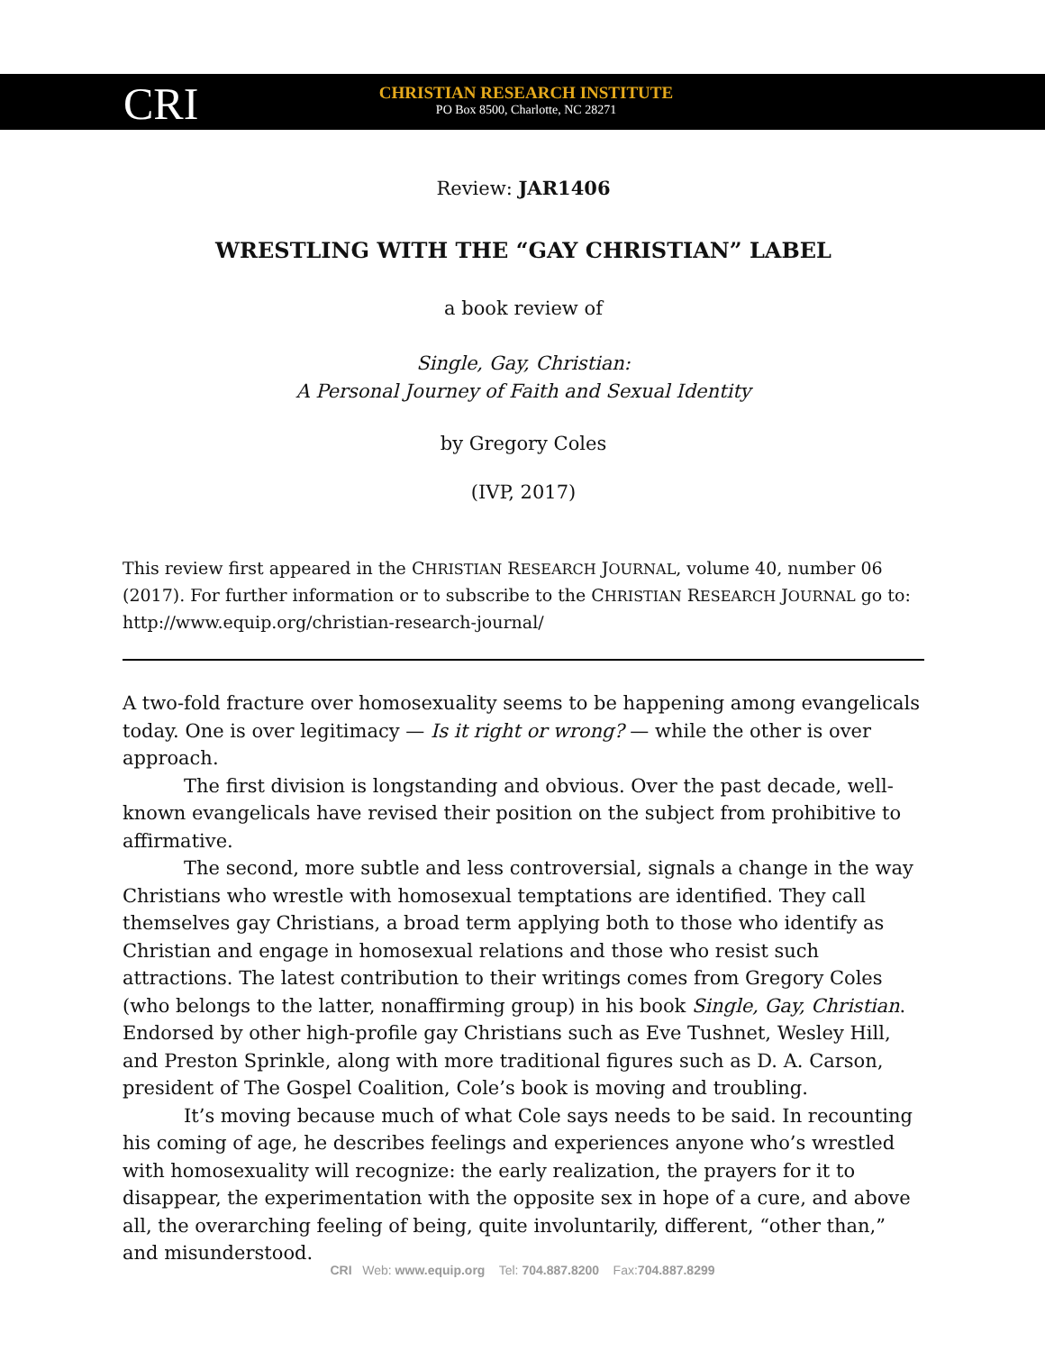CRI
CHRISTIAN RESEARCH INSTITUTE
PO Box 8500, Charlotte, NC 28271
Review: JAR1406
WRESTLING WITH THE “GAY CHRISTIAN” LABEL
a book review of
Single, Gay, Christian:
A Personal Journey of Faith and Sexual Identity
by Gregory Coles
(IVP, 2017)
This review first appeared in the CHRISTIAN RESEARCH JOURNAL, volume 40, number 06 (2017). For further information or to subscribe to the CHRISTIAN RESEARCH JOURNAL go to: http://www.equip.org/christian-research-journal/
A two-fold fracture over homosexuality seems to be happening among evangelicals today. One is over legitimacy — Is it right or wrong? — while the other is over approach.
The first division is longstanding and obvious. Over the past decade, well-known evangelicals have revised their position on the subject from prohibitive to affirmative.
The second, more subtle and less controversial, signals a change in the way Christians who wrestle with homosexual temptations are identified. They call themselves gay Christians, a broad term applying both to those who identify as Christian and engage in homosexual relations and those who resist such attractions. The latest contribution to their writings comes from Gregory Coles (who belongs to the latter, nonaffirming group) in his book Single, Gay, Christian. Endorsed by other high-profile gay Christians such as Eve Tushnet, Wesley Hill, and Preston Sprinkle, along with more traditional figures such as D. A. Carson, president of The Gospel Coalition, Cole’s book is moving and troubling.
It’s moving because much of what Cole says needs to be said. In recounting his coming of age, he describes feelings and experiences anyone who’s wrestled with homosexuality will recognize: the early realization, the prayers for it to disappear, the experimentation with the opposite sex in hope of a cure, and above all, the overarching feeling of being, quite involuntarily, different, “other than,” and misunderstood.
CRI Web: www.equip.org Tel: 704.887.8200 Fax:704.887.8299